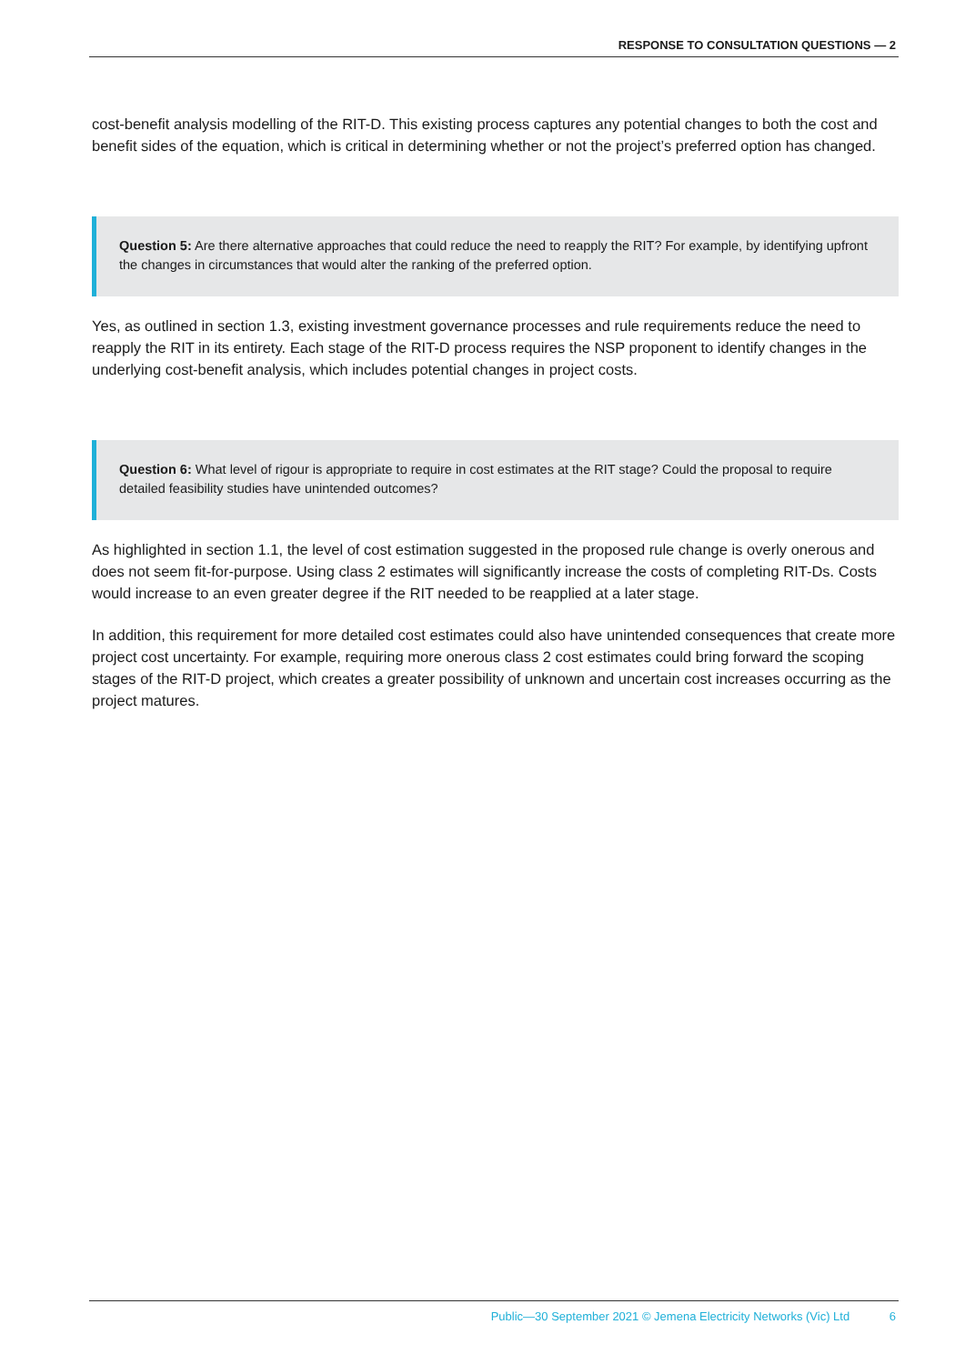RESPONSE TO CONSULTATION QUESTIONS — 2
cost-benefit analysis modelling of the RIT-D. This existing process captures any potential changes to both the cost and benefit sides of the equation, which is critical in determining whether or not the project’s preferred option has changed.
Question 5: Are there alternative approaches that could reduce the need to reapply the RIT? For example, by identifying upfront the changes in circumstances that would alter the ranking of the preferred option.
Yes, as outlined in section 1.3, existing investment governance processes and rule requirements reduce the need to reapply the RIT in its entirety. Each stage of the RIT-D process requires the NSP proponent to identify changes in the underlying cost-benefit analysis, which includes potential changes in project costs.
Question 6: What level of rigour is appropriate to require in cost estimates at the RIT stage? Could the proposal to require detailed feasibility studies have unintended outcomes?
As highlighted in section 1.1, the level of cost estimation suggested in the proposed rule change is overly onerous and does not seem fit-for-purpose. Using class 2 estimates will significantly increase the costs of completing RIT-Ds. Costs would increase to an even greater degree if the RIT needed to be reapplied at a later stage.
In addition, this requirement for more detailed cost estimates could also have unintended consequences that create more project cost uncertainty. For example, requiring more onerous class 2 cost estimates could bring forward the scoping stages of the RIT-D project, which creates a greater possibility of unknown and uncertain cost increases occurring as the project matures.
Public—30 September 2021 © Jemena Electricity Networks (Vic) Ltd 6